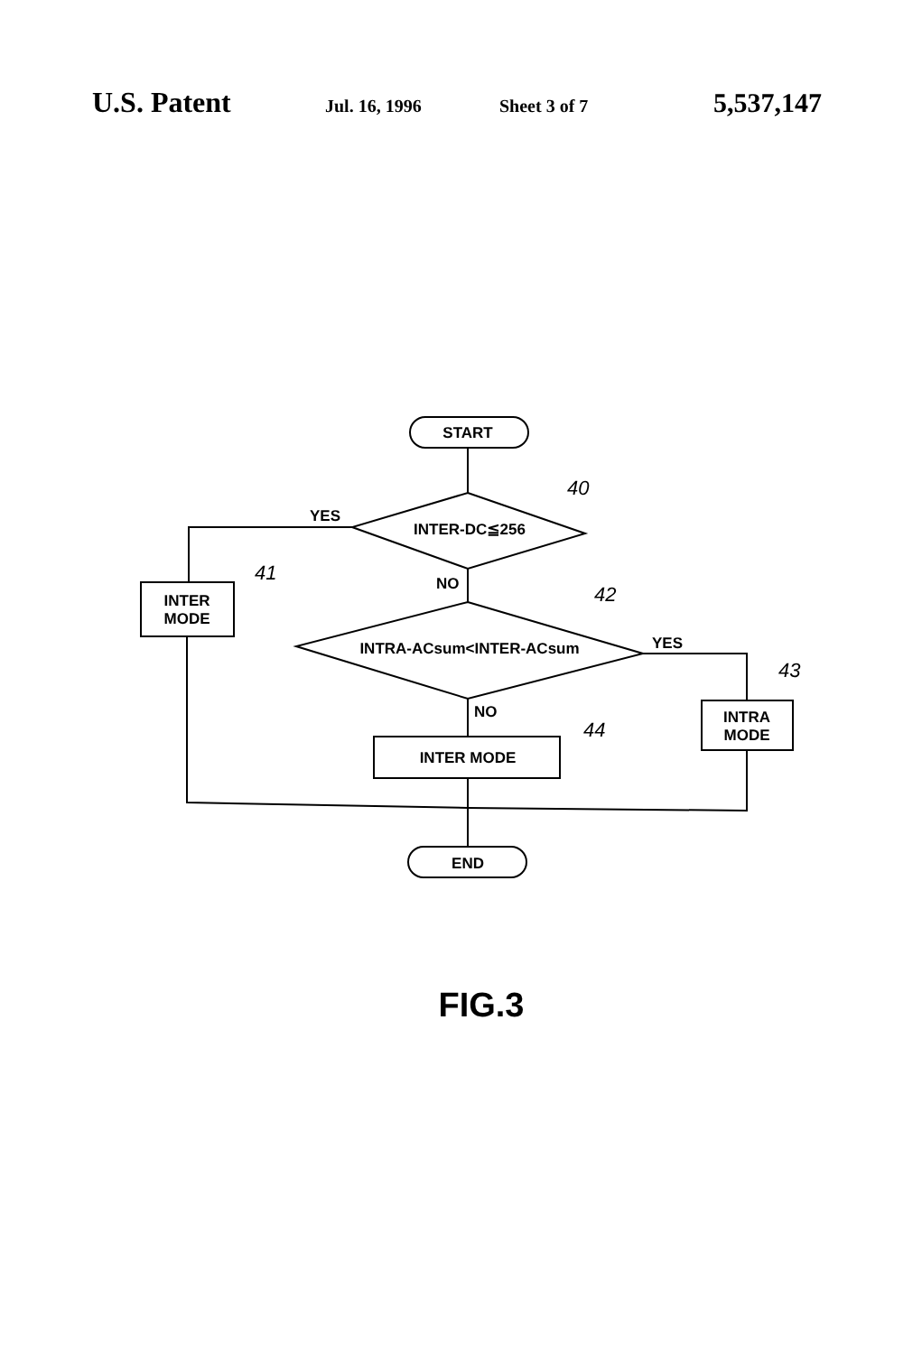U.S. Patent Jul. 16, 1996 Sheet 3 of 7 5,537,147
START
INTER-DC≦256
YES
NO
INTER
MODE
INTRA-ACsum<INTER-ACsum
YES
NO
INTRA
MODE
INTER MODE
END
40
41
42
43
44
FIG.3